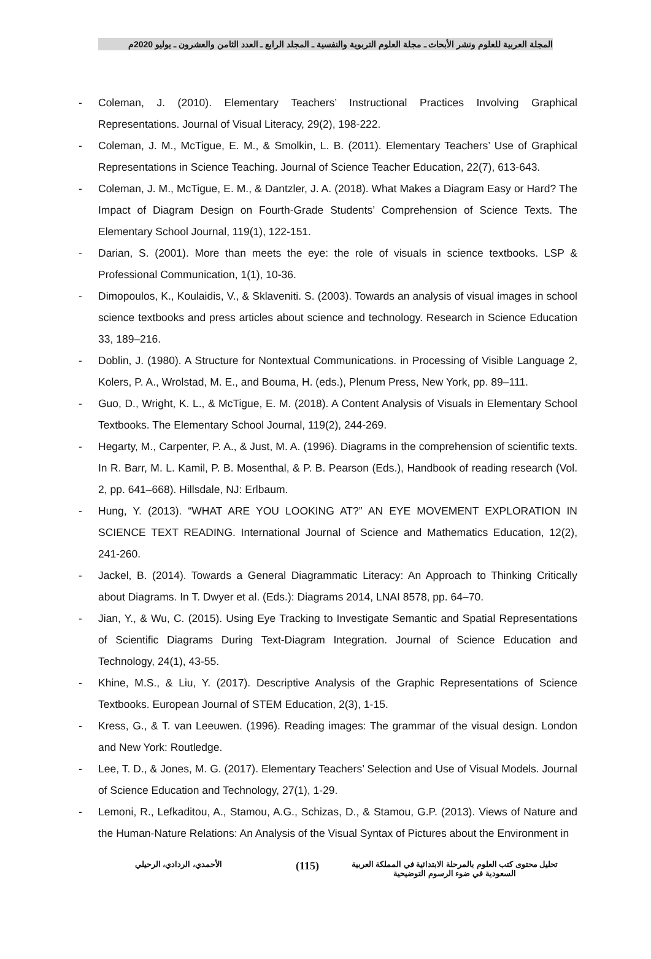المجلة العربية للعلوم ونشر الأبحاث ـ مجلة العلوم التربوية والنفسية ـ المجلد الرابع ـ العدد الثامن والعشرون ـ يوليو 2020م
- Coleman, J. (2010). Elementary Teachers’ Instructional Practices Involving Graphical Representations. Journal of Visual Literacy, 29(2), 198-222.
- Coleman, J. M., McTigue, E. M., & Smolkin, L. B. (2011). Elementary Teachers’ Use of Graphical Representations in Science Teaching. Journal of Science Teacher Education, 22(7), 613-643.
- Coleman, J. M., McTigue, E. M., & Dantzler, J. A. (2018). What Makes a Diagram Easy or Hard? The Impact of Diagram Design on Fourth-Grade Students’ Comprehension of Science Texts. The Elementary School Journal, 119(1), 122-151.
- Darian, S. (2001). More than meets the eye: the role of visuals in science textbooks. LSP & Professional Communication, 1(1), 10-36.
- Dimopoulos, K., Koulaidis, V., & Sklaveniti. S. (2003). Towards an analysis of visual images in school science textbooks and press articles about science and technology. Research in Science Education 33, 189–216.
- Doblin, J. (1980). A Structure for Nontextual Communications. in Processing of Visible Language 2, Kolers, P. A., Wrolstad, M. E., and Bouma, H. (eds.), Plenum Press, New York, pp. 89–111.
- Guo, D., Wright, K. L., & McTigue, E. M. (2018). A Content Analysis of Visuals in Elementary School Textbooks. The Elementary School Journal, 119(2), 244-269.
- Hegarty, M., Carpenter, P. A., & Just, M. A. (1996). Diagrams in the comprehension of scientific texts. In R. Barr, M. L. Kamil, P. B. Mosenthal, & P. B. Pearson (Eds.), Handbook of reading research (Vol. 2, pp. 641–668). Hillsdale, NJ: Erlbaum.
- Hung, Y. (2013). “WHAT ARE YOU LOOKING AT?” AN EYE MOVEMENT EXPLORATION IN SCIENCE TEXT READING. International Journal of Science and Mathematics Education, 12(2), 241-260.
- Jackel, B. (2014). Towards a General Diagrammatic Literacy: An Approach to Thinking Critically about Diagrams. In T. Dwyer et al. (Eds.): Diagrams 2014, LNAI 8578, pp. 64–70.
- Jian, Y., & Wu, C. (2015). Using Eye Tracking to Investigate Semantic and Spatial Representations of Scientific Diagrams During Text-Diagram Integration. Journal of Science Education and Technology, 24(1), 43-55.
- Khine, M.S., & Liu, Y. (2017). Descriptive Analysis of the Graphic Representations of Science Textbooks. European Journal of STEM Education, 2(3), 1-15.
- Kress, G., & T. van Leeuwen. (1996). Reading images: The grammar of the visual design. London and New York: Routledge.
- Lee, T. D., & Jones, M. G. (2017). Elementary Teachers’ Selection and Use of Visual Models. Journal of Science Education and Technology, 27(1), 1-29.
- Lemoni, R., Lefkaditou, A., Stamou, A.G., Schizas, D., & Stamou, G.P. (2013). Views of Nature and the Human-Nature Relations: An Analysis of the Visual Syntax of Pictures about the Environment in
تحليل محتوى كتب العلوم بالمرحلة الابتدائية في المملكة العربية
السعودية في ضوء الرسوم التوضيحية
(115)
الأحمدي، الردادي، الرحيلي